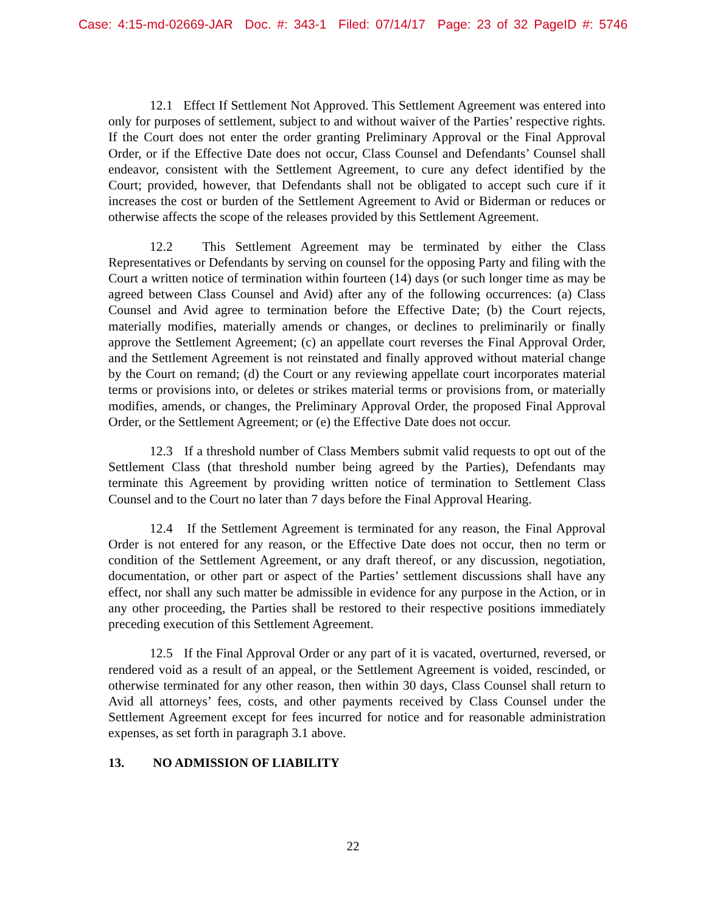Case: 4:15-md-02669-JAR Doc. #: 343-1 Filed: 07/14/17 Page: 23 of 32 PageID #: 5746
12.1 Effect If Settlement Not Approved. This Settlement Agreement was entered into only for purposes of settlement, subject to and without waiver of the Parties’ respective rights. If the Court does not enter the order granting Preliminary Approval or the Final Approval Order, or if the Effective Date does not occur, Class Counsel and Defendants’ Counsel shall endeavor, consistent with the Settlement Agreement, to cure any defect identified by the Court; provided, however, that Defendants shall not be obligated to accept such cure if it increases the cost or burden of the Settlement Agreement to Avid or Biderman or reduces or otherwise affects the scope of the releases provided by this Settlement Agreement.
12.2 This Settlement Agreement may be terminated by either the Class Representatives or Defendants by serving on counsel for the opposing Party and filing with the Court a written notice of termination within fourteen (14) days (or such longer time as may be agreed between Class Counsel and Avid) after any of the following occurrences: (a) Class Counsel and Avid agree to termination before the Effective Date; (b) the Court rejects, materially modifies, materially amends or changes, or declines to preliminarily or finally approve the Settlement Agreement; (c) an appellate court reverses the Final Approval Order, and the Settlement Agreement is not reinstated and finally approved without material change by the Court on remand; (d) the Court or any reviewing appellate court incorporates material terms or provisions into, or deletes or strikes material terms or provisions from, or materially modifies, amends, or changes, the Preliminary Approval Order, the proposed Final Approval Order, or the Settlement Agreement; or (e) the Effective Date does not occur.
12.3 If a threshold number of Class Members submit valid requests to opt out of the Settlement Class (that threshold number being agreed by the Parties), Defendants may terminate this Agreement by providing written notice of termination to Settlement Class Counsel and to the Court no later than 7 days before the Final Approval Hearing.
12.4 If the Settlement Agreement is terminated for any reason, the Final Approval Order is not entered for any reason, or the Effective Date does not occur, then no term or condition of the Settlement Agreement, or any draft thereof, or any discussion, negotiation, documentation, or other part or aspect of the Parties’ settlement discussions shall have any effect, nor shall any such matter be admissible in evidence for any purpose in the Action, or in any other proceeding, the Parties shall be restored to their respective positions immediately preceding execution of this Settlement Agreement.
12.5 If the Final Approval Order or any part of it is vacated, overturned, reversed, or rendered void as a result of an appeal, or the Settlement Agreement is voided, rescinded, or otherwise terminated for any other reason, then within 30 days, Class Counsel shall return to Avid all attorneys’ fees, costs, and other payments received by Class Counsel under the Settlement Agreement except for fees incurred for notice and for reasonable administration expenses, as set forth in paragraph 3.1 above.
13. NO ADMISSION OF LIABILITY
22